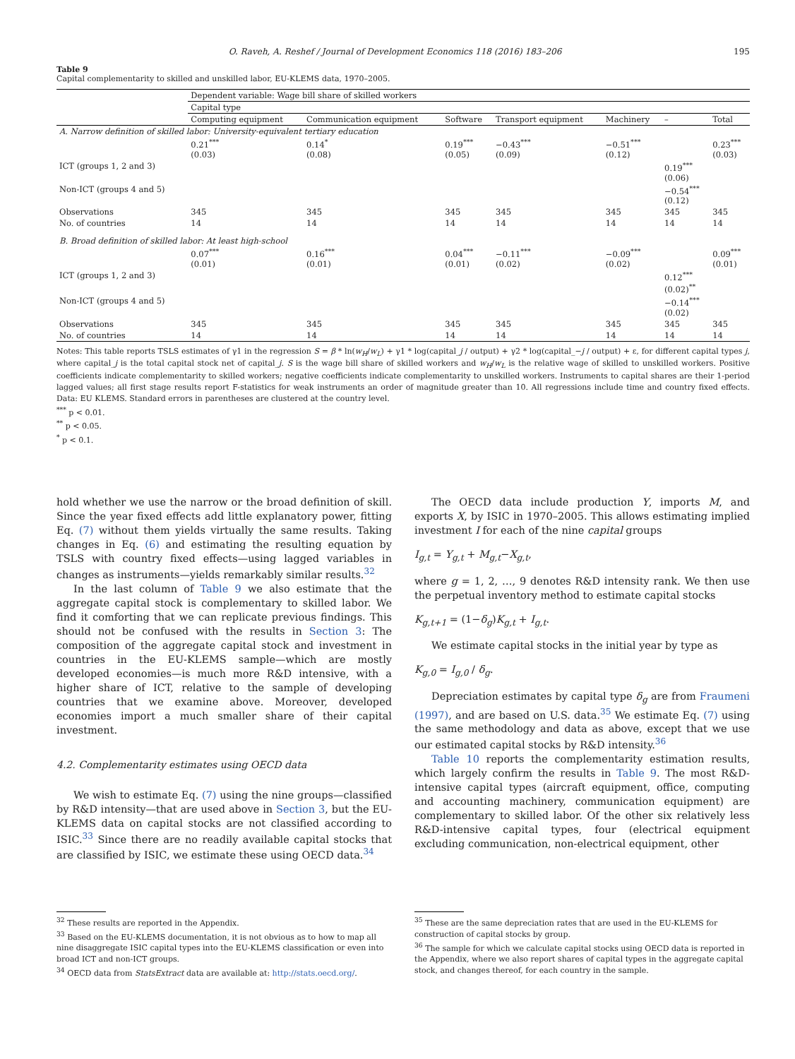O. Raveh, A. Reshef / Journal of Development Economics 118 (2016) 183–206 195
Table 9
Capital complementarity to skilled and unskilled labor, EU-KLEMS data, 1970–2005.
| | Dependent variable: Wage bill share of skilled workers | | | | | | |
| --- | --- | --- | --- | --- | --- | --- | --- |
| | Capital type | | | | | | |
| | Computing equipment | Communication equipment | Software | Transport equipment | Machinery | – | Total |
| A. Narrow definition of skilled labor: University-equivalent tertiary education | | | | | | | |
| | 0.21<sup>***</sup> (0.03) | 0.14<sup>*</sup> (0.08) | 0.19<sup>***</sup> (0.05) | −0.43<sup>***</sup> (0.09) | −0.51<sup>***</sup> (0.12) | | 0.23<sup>***</sup> (0.03) |
| ICT (groups 1, 2 and 3) | | | | | | 0.19<sup>***</sup> (0.06) | |
| Non-ICT (groups 4 and 5) | | | | | | −0.54<sup>***</sup> (0.12) | |
| Observations | 345 | 345 | 345 | 345 | 345 | 345 | 345 |
| No. of countries | 14 | 14 | 14 | 14 | 14 | 14 | 14 |
| B. Broad definition of skilled labor: At least high-school | | | | | | | |
| | 0.07<sup>***</sup> (0.01) | 0.16<sup>***</sup> (0.01) | 0.04<sup>***</sup> (0.01) | −0.11<sup>***</sup> (0.02) | −0.09<sup>***</sup> (0.02) | | 0.09<sup>***</sup> (0.01) |
| ICT (groups 1, 2 and 3) | | | | | | 0.12<sup>***</sup> (0.02)<sup>**</sup> | |
| Non-ICT (groups 4 and 5) | | | | | | −0.14<sup>***</sup> (0.02) | |
| Observations | 345 | 345 | 345 | 345 | 345 | 345 | 345 |
| No. of countries | 14 | 14 | 14 | 14 | 14 | 14 | 14 |
Notes: This table reports TSLS estimates of γ1 in the regression S = β * ln(w<sub>H</sub>/w<sub>L</sub>) + γ1 * log(capital_j / output) + γ2 * log(capital_−j / output) + ε, for different capital types j, where capital_j is the total capital stock net of capital_j. S is the wage bill share of skilled workers and w<sub>H</sub>/w<sub>L</sub> is the relative wage of skilled to unskilled workers. Positive coefficients indicate complementarity to skilled workers; negative coefficients indicate complementarity to unskilled workers. Instruments to capital shares are their 1-period lagged values; all first stage results report F-statistics for weak instruments an order of magnitude greater than 10. All regressions include time and country fixed effects. Data: EU KLEMS. Standard errors in parentheses are clustered at the country level.
<sup>***</sup> p < 0.01.
<sup>**</sup> p < 0.05.
<sup>*</sup> p < 0.1.
hold whether we use the narrow or the broad definition of skill. Since the year fixed effects add little explanatory power, fitting Eq. (7) without them yields virtually the same results. Taking changes in Eq. (6) and estimating the resulting equation by TSLS with country fixed effects—using lagged variables in changes as instruments—yields remarkably similar results.<sup>32</sup>
In the last column of Table 9 we also estimate that the aggregate capital stock is complementary to skilled labor. We find it comforting that we can replicate previous findings. This should not be confused with the results in Section 3: The composition of the aggregate capital stock and investment in countries in the EU-KLEMS sample—which are mostly developed economies—is much more R&D intensive, with a higher share of ICT, relative to the sample of developing countries that we examine above. Moreover, developed economies import a much smaller share of their capital investment.
4.2. Complementarity estimates using OECD data
We wish to estimate Eq. (7) using the nine groups—classified by R&D intensity—that are used above in Section 3, but the EU-KLEMS data on capital stocks are not classified according to ISIC.<sup>33</sup> Since there are no readily available capital stocks that are classified by ISIC, we estimate these using OECD data.<sup>34</sup>
The OECD data include production Y, imports M, and exports X, by ISIC in 1970–2005. This allows estimating implied investment I for each of the nine capital groups
I<sub>g,t</sub> = Y<sub>g,t</sub> + M<sub>g,t</sub>−X<sub>g,t</sub>,
where g = 1, 2, …, 9 denotes R&D intensity rank. We then use the perpetual inventory method to estimate capital stocks
K<sub>g,t+1</sub> = (1−δ<sub>g</sub>)K<sub>g,t</sub> + I<sub>g,t</sub>.
We estimate capital stocks in the initial year by type as
K<sub>g,0</sub> = I<sub>g,0</sub> / δ<sub>g</sub>.
Depreciation estimates by capital type δ<sub>g</sub> are from Fraumeni (1997), and are based on U.S. data.<sup>35</sup> We estimate Eq. (7) using the same methodology and data as above, except that we use our estimated capital stocks by R&D intensity.<sup>36</sup>
Table 10 reports the complementarity estimation results, which largely confirm the results in Table 9. The most R&D-intensive capital types (aircraft equipment, office, computing and accounting machinery, communication equipment) are complementary to skilled labor. Of the other six relatively less R&D-intensive capital types, four (electrical equipment excluding communication, non-electrical equipment, other
<sup>32</sup> These results are reported in the Appendix.
<sup>33</sup> Based on the EU-KLEMS documentation, it is not obvious as to how to map all nine disaggregate ISIC capital types into the EU-KLEMS classification or even into broad ICT and non-ICT groups.
<sup>34</sup> OECD data from StatsExtract data are available at: http://stats.oecd.org/.
<sup>35</sup> These are the same depreciation rates that are used in the EU-KLEMS for construction of capital stocks by group.
<sup>36</sup> The sample for which we calculate capital stocks using OECD data is reported in the Appendix, where we also report shares of capital types in the aggregate capital stock, and changes thereof, for each country in the sample.